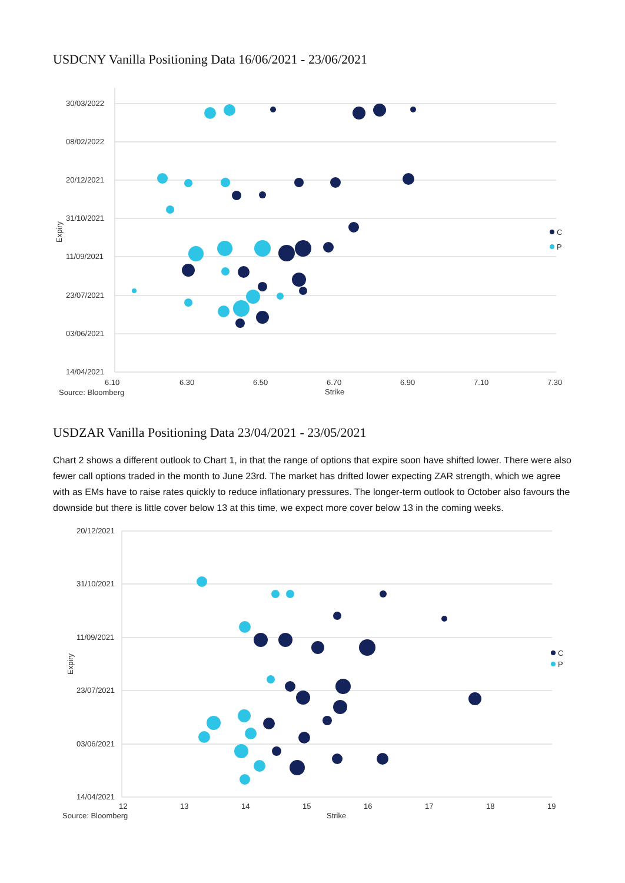USDCNY Vanilla Positioning Data 16/06/2021 - 23/06/2021
30/03/2022
08/02/2022
20/12/2021
31/10/2021
11/09/2021
23/07/2021
03/06/2021
14/04/2021
6.10
6.30
6.50
6.70
6.90
7.10
7.30
Strike
Source: Bloomberg
Expiry
C
P
USDZAR Vanilla Positioning Data 23/04/2021 - 23/05/2021
Chart 2 shows a different outlook to Chart 1, in that the range of options that expire soon have shifted lower. There were also fewer call options traded in the month to June 23rd. The market has drifted lower expecting ZAR strength, which we agree with as EMs have to raise rates quickly to reduce inflationary pressures. The longer-term outlook to October also favours the downside but there is little cover below 13 at this time, we expect more cover below 13 in the coming weeks.
20/12/2021
31/10/2021
11/09/2021
23/07/2021
03/06/2021
14/04/2021
12
13
14
15
16
17
18
19
Strike
Source: Bloomberg
Expiry
C
P